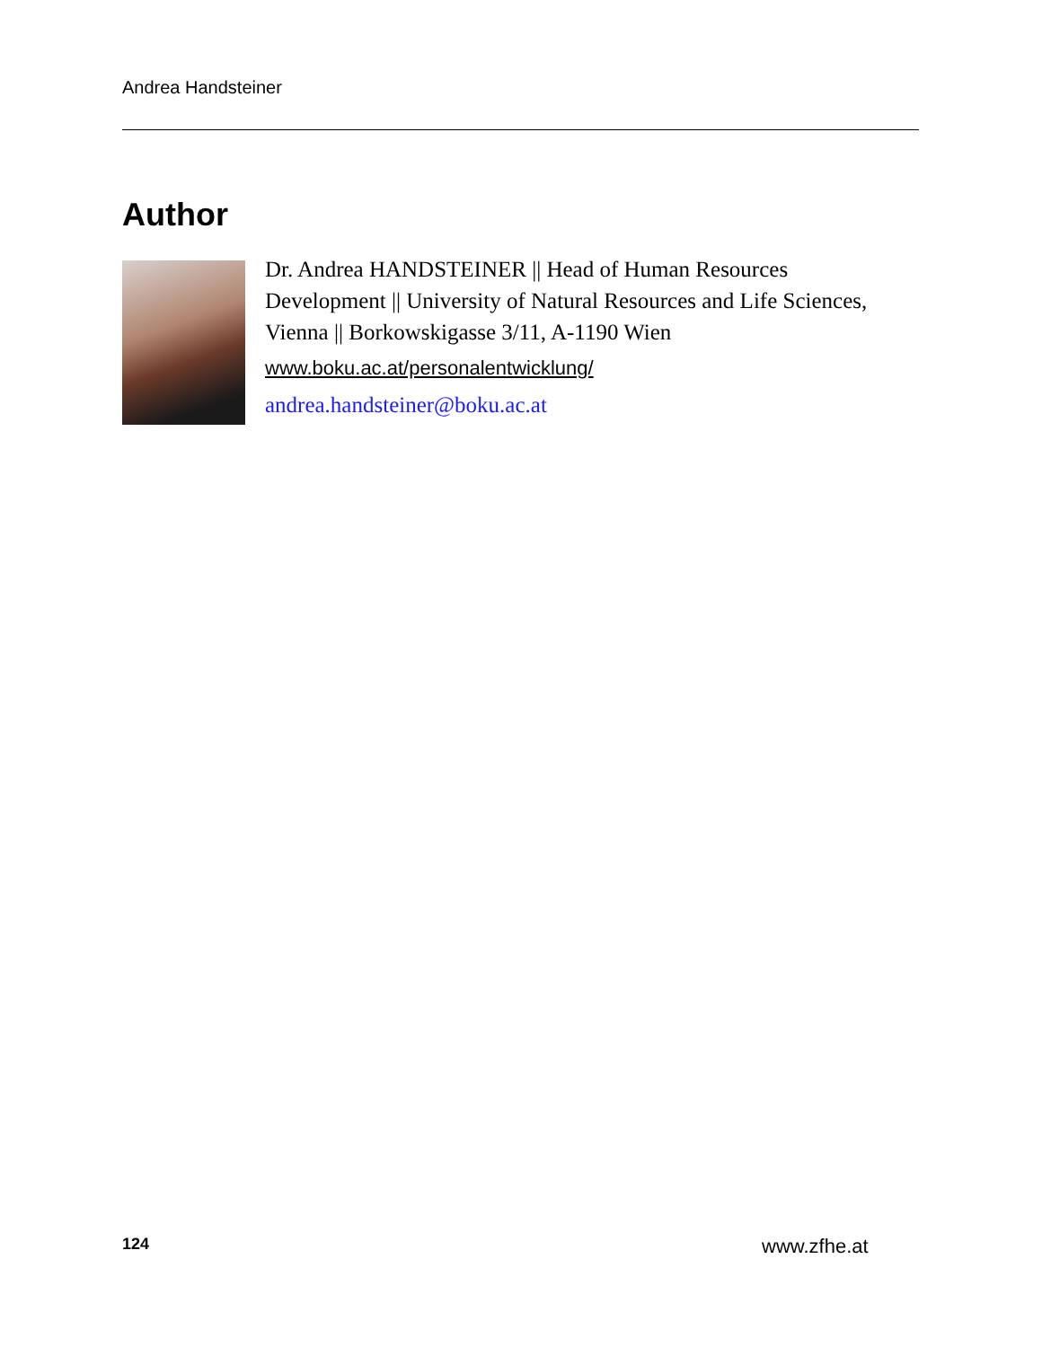Andrea Handsteiner
Author
Dr. Andrea HANDSTEINER || Head of Human Resources Development || University of Natural Resources and Life Sciences, Vienna || Borkowskigasse 3/11, A-1190 Wien
www.boku.ac.at/personalentwicklung/
andrea.handsteiner@boku.ac.at
124 www.zfhe.at